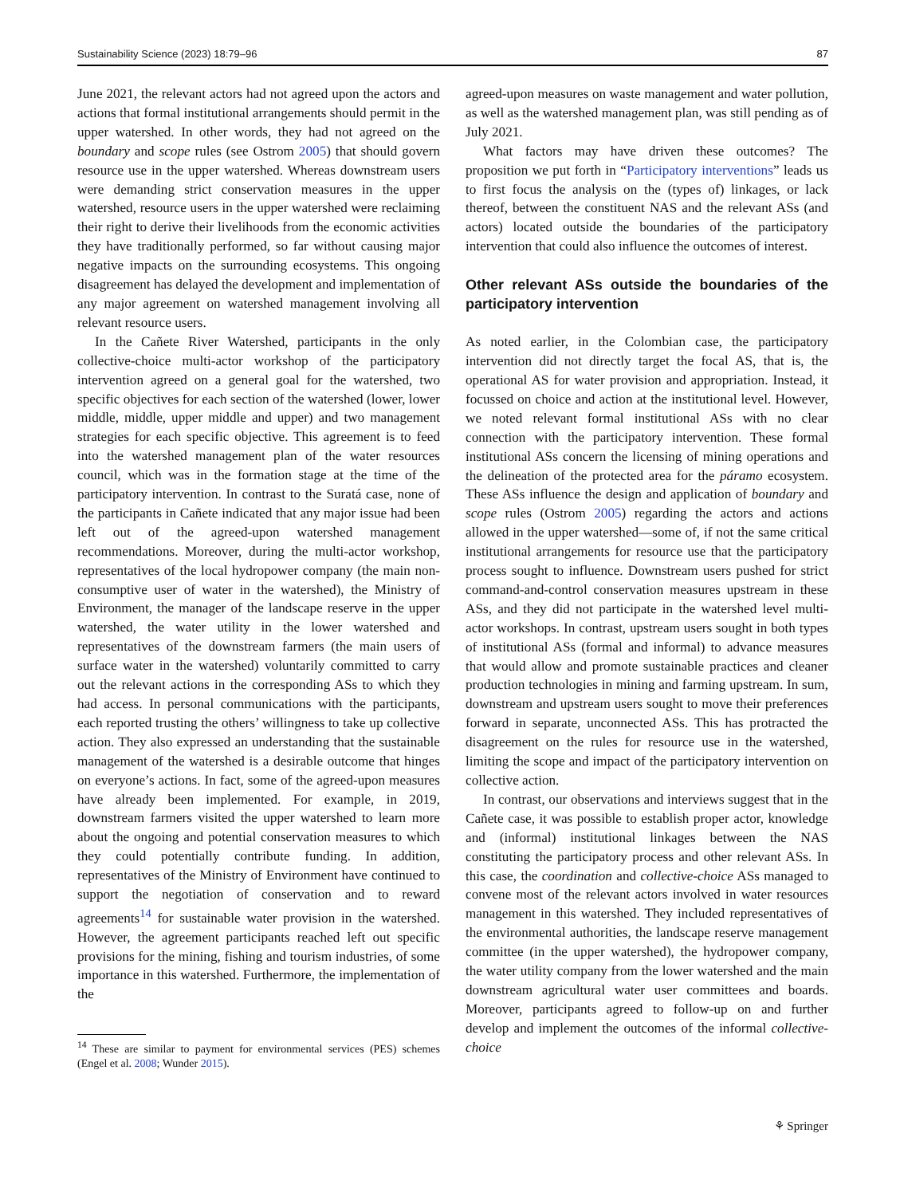Sustainability Science (2023) 18:79–96 87
June 2021, the relevant actors had not agreed upon the actors and actions that formal institutional arrangements should permit in the upper watershed. In other words, they had not agreed on the boundary and scope rules (see Ostrom 2005) that should govern resource use in the upper watershed. Whereas downstream users were demanding strict conservation measures in the upper watershed, resource users in the upper watershed were reclaiming their right to derive their livelihoods from the economic activities they have traditionally performed, so far without causing major negative impacts on the surrounding ecosystems. This ongoing disagreement has delayed the development and implementation of any major agreement on watershed management involving all relevant resource users.
In the Cañete River Watershed, participants in the only collective-choice multi-actor workshop of the participatory intervention agreed on a general goal for the watershed, two specific objectives for each section of the watershed (lower, lower middle, middle, upper middle and upper) and two management strategies for each specific objective. This agreement is to feed into the watershed management plan of the water resources council, which was in the formation stage at the time of the participatory intervention. In contrast to the Suratá case, none of the participants in Cañete indicated that any major issue had been left out of the agreed-upon watershed management recommendations. Moreover, during the multi-actor workshop, representatives of the local hydropower company (the main non-consumptive user of water in the watershed), the Ministry of Environment, the manager of the landscape reserve in the upper watershed, the water utility in the lower watershed and representatives of the downstream farmers (the main users of surface water in the watershed) voluntarily committed to carry out the relevant actions in the corresponding ASs to which they had access. In personal communications with the participants, each reported trusting the others’ willingness to take up collective action. They also expressed an understanding that the sustainable management of the watershed is a desirable outcome that hinges on everyone’s actions. In fact, some of the agreed-upon measures have already been implemented. For example, in 2019, downstream farmers visited the upper watershed to learn more about the ongoing and potential conservation measures to which they could potentially contribute funding. In addition, representatives of the Ministry of Environment have continued to support the negotiation of conservation and to reward agreements<sup>14</sup> for sustainable water provision in the watershed. However, the agreement participants reached left out specific provisions for the mining, fishing and tourism industries, of some importance in this watershed. Furthermore, the implementation of the
<sup>14</sup> These are similar to payment for environmental services (PES) schemes (Engel et al. 2008; Wunder 2015).
agreed-upon measures on waste management and water pollution, as well as the watershed management plan, was still pending as of July 2021.
What factors may have driven these outcomes? The proposition we put forth in “Participatory interventions” leads us to first focus the analysis on the (types of) linkages, or lack thereof, between the constituent NAS and the relevant ASs (and actors) located outside the boundaries of the participatory intervention that could also influence the outcomes of interest.
Other relevant ASs outside the boundaries of the participatory intervention
As noted earlier, in the Colombian case, the participatory intervention did not directly target the focal AS, that is, the operational AS for water provision and appropriation. Instead, it focussed on choice and action at the institutional level. However, we noted relevant formal institutional ASs with no clear connection with the participatory intervention. These formal institutional ASs concern the licensing of mining operations and the delineation of the protected area for the páramo ecosystem. These ASs influence the design and application of boundary and scope rules (Ostrom 2005) regarding the actors and actions allowed in the upper watershed—some of, if not the same critical institutional arrangements for resource use that the participatory process sought to influence. Downstream users pushed for strict command-and-control conservation measures upstream in these ASs, and they did not participate in the watershed level multi-actor workshops. In contrast, upstream users sought in both types of institutional ASs (formal and informal) to advance measures that would allow and promote sustainable practices and cleaner production technologies in mining and farming upstream. In sum, downstream and upstream users sought to move their preferences forward in separate, unconnected ASs. This has protracted the disagreement on the rules for resource use in the watershed, limiting the scope and impact of the participatory intervention on collective action.
In contrast, our observations and interviews suggest that in the Cañete case, it was possible to establish proper actor, knowledge and (informal) institutional linkages between the NAS constituting the participatory process and other relevant ASs. In this case, the coordination and collective-choice ASs managed to convene most of the relevant actors involved in water resources management in this watershed. They included representatives of the environmental authorities, the landscape reserve management committee (in the upper watershed), the hydropower company, the water utility company from the lower watershed and the main downstream agricultural water user committees and boards. Moreover, participants agreed to follow-up on and further develop and implement the outcomes of the informal collective-choice
⚘ Springer